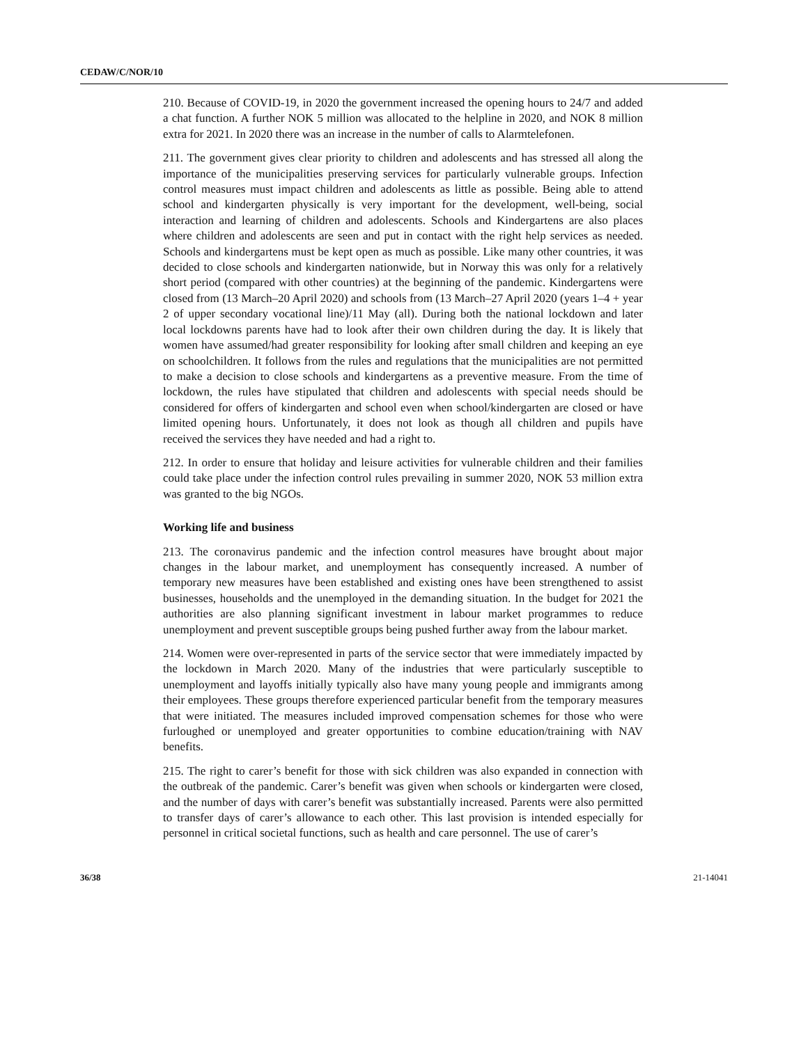CEDAW/C/NOR/10
210. Because of COVID-19, in 2020 the government increased the opening hours to 24/7 and added a chat function. A further NOK 5 million was allocated to the helpline in 2020, and NOK 8 million extra for 2021. In 2020 there was an increase in the number of calls to Alarmtelefonen.
211. The government gives clear priority to children and adolescents and has stressed all along the importance of the municipalities preserving services for particularly vulnerable groups. Infection control measures must impact children and adolescents as little as possible. Being able to attend school and kindergarten physically is very important for the development, well-being, social interaction and learning of children and adolescents. Schools and Kindergartens are also places where children and adolescents are seen and put in contact with the right help services as needed. Schools and kindergartens must be kept open as much as possible. Like many other countries, it was decided to close schools and kindergarten nationwide, but in Norway this was only for a relatively short period (compared with other countries) at the beginning of the pandemic. Kindergartens were closed from (13 March–20 April 2020) and schools from (13 March–27 April 2020 (years 1–4 + year 2 of upper secondary vocational line)/11 May (all). During both the national lockdown and later local lockdowns parents have had to look after their own children during the day. It is likely that women have assumed/had greater responsibility for looking after small children and keeping an eye on schoolchildren. It follows from the rules and regulations that the municipalities are not permitted to make a decision to close schools and kindergartens as a preventive measure. From the time of lockdown, the rules have stipulated that children and adolescents with special needs should be considered for offers of kindergarten and school even when school/kindergarten are closed or have limited opening hours. Unfortunately, it does not look as though all children and pupils have received the services they have needed and had a right to.
212. In order to ensure that holiday and leisure activities for vulnerable children and their families could take place under the infection control rules prevailing in summer 2020, NOK 53 million extra was granted to the big NGOs.
Working life and business
213. The coronavirus pandemic and the infection control measures have brought about major changes in the labour market, and unemployment has consequently increased. A number of temporary new measures have been established and existing ones have been strengthened to assist businesses, households and the unemployed in the demanding situation. In the budget for 2021 the authorities are also planning significant investment in labour market programmes to reduce unemployment and prevent susceptible groups being pushed further away from the labour market.
214. Women were over-represented in parts of the service sector that were immediately impacted by the lockdown in March 2020. Many of the industries that were particularly susceptible to unemployment and layoffs initially typically also have many young people and immigrants among their employees. These groups therefore experienced particular benefit from the temporary measures that were initiated. The measures included improved compensation schemes for those who were furloughed or unemployed and greater opportunities to combine education/training with NAV benefits.
215. The right to carer’s benefit for those with sick children was also expanded in connection with the outbreak of the pandemic. Carer’s benefit was given when schools or kindergarten were closed, and the number of days with carer’s benefit was substantially increased. Parents were also permitted to transfer days of carer’s allowance to each other. This last provision is intended especially for personnel in critical societal functions, such as health and care personnel. The use of carer’s
36/38 21-14041